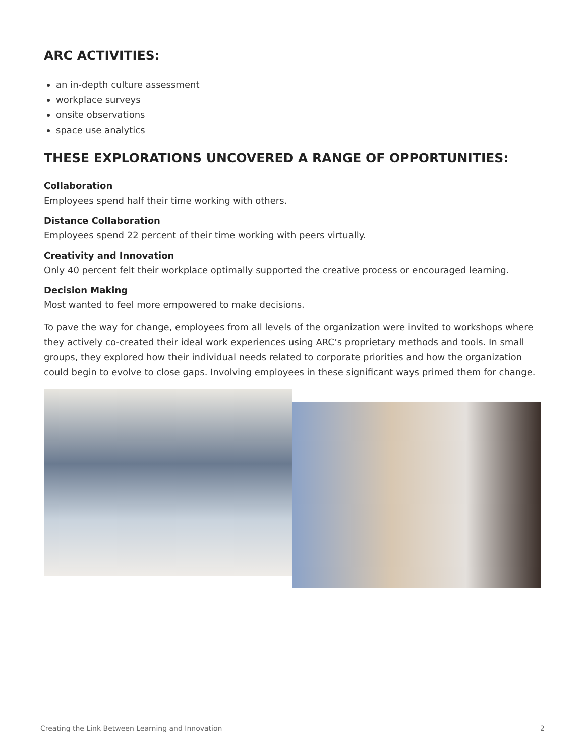ARC ACTIVITIES:
an in-depth culture assessment
workplace surveys
onsite observations
space use analytics
THESE EXPLORATIONS UNCOVERED A RANGE OF OPPORTUNITIES:
Collaboration
Employees spend half their time working with others.
Distance Collaboration
Employees spend 22 percent of their time working with peers virtually.
Creativity and Innovation
Only 40 percent felt their workplace optimally supported the creative process or encouraged learning.
Decision Making
Most wanted to feel more empowered to make decisions.
To pave the way for change, employees from all levels of the organization were invited to workshops where they actively co-created their ideal work experiences using ARC’s proprietary methods and tools. In small groups, they explored how their individual needs related to corporate priorities and how the organization could begin to evolve to close gaps. Involving employees in these significant ways primed them for change.
Creating the Link Between Learning and Innovation 2